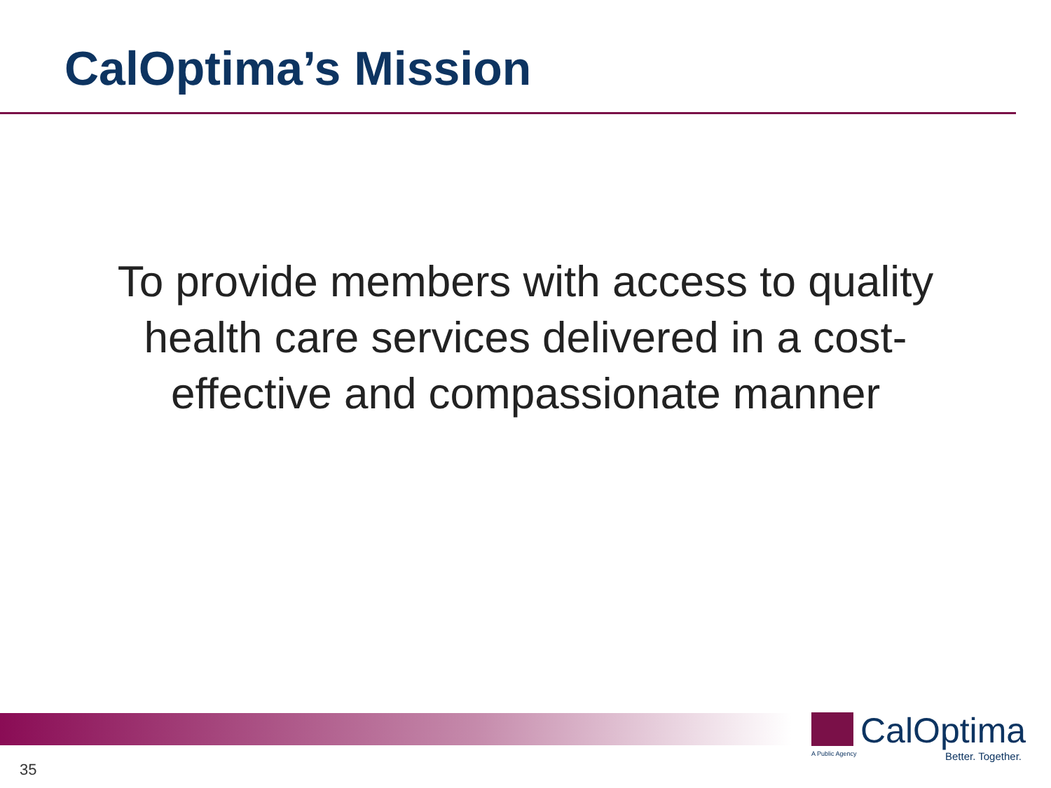CalOptima’s Mission
To provide members with access to quality health care services delivered in a cost-effective and compassionate manner
CalOptima
A Public Agency
Better. Together.
35